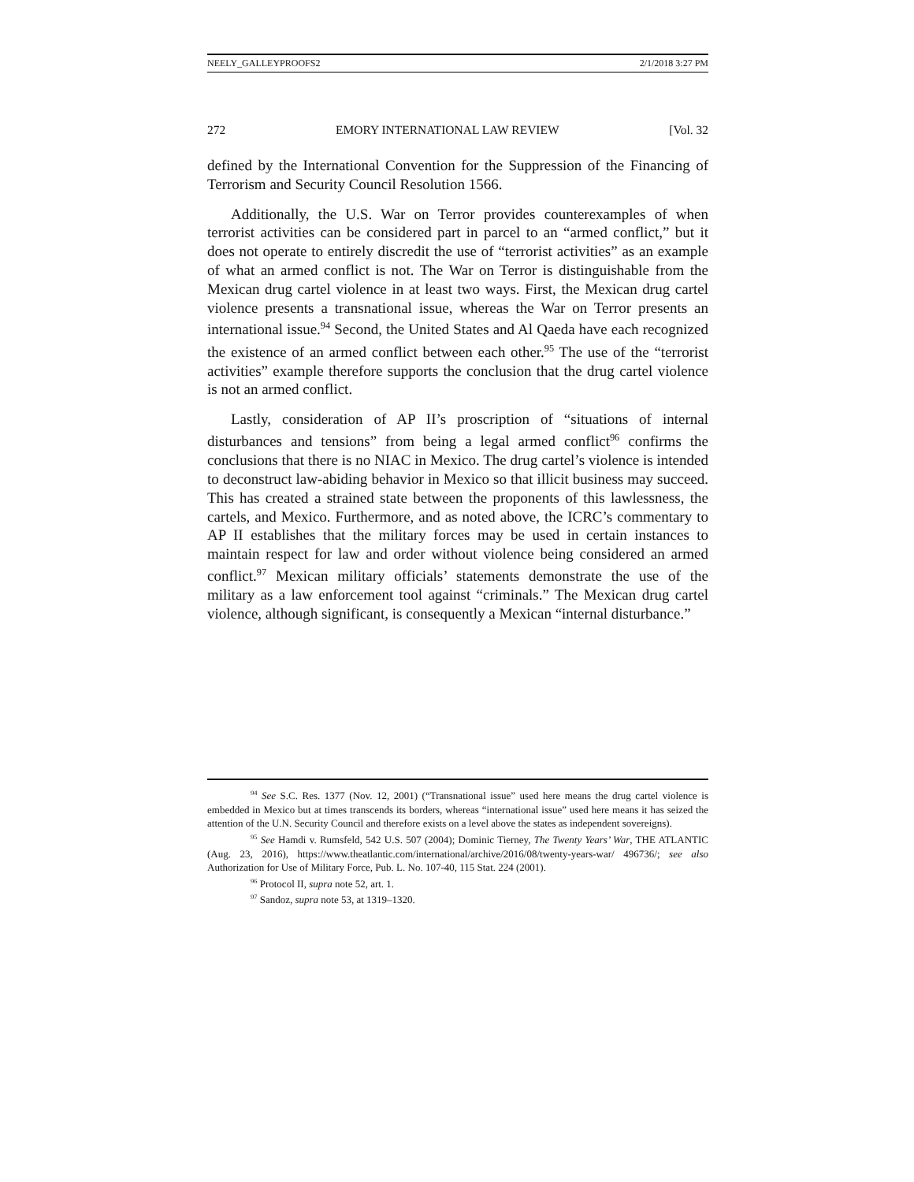NEELY_GALLEYPROOFS2 2/1/2018 3:27 PM
272 EMORY INTERNATIONAL LAW REVIEW [Vol. 32
defined by the International Convention for the Suppression of the Financing of Terrorism and Security Council Resolution 1566.
Additionally, the U.S. War on Terror provides counterexamples of when terrorist activities can be considered part in parcel to an “armed conflict,” but it does not operate to entirely discredit the use of “terrorist activities” as an example of what an armed conflict is not. The War on Terror is distinguishable from the Mexican drug cartel violence in at least two ways. First, the Mexican drug cartel violence presents a transnational issue, whereas the War on Terror presents an international issue.<sup>94</sup> Second, the United States and Al Qaeda have each recognized the existence of an armed conflict between each other.<sup>95</sup> The use of the “terrorist activities” example therefore supports the conclusion that the drug cartel violence is not an armed conflict.
Lastly, consideration of AP II’s proscription of “situations of internal disturbances and tensions” from being a legal armed conflict<sup>96</sup> confirms the conclusions that there is no NIAC in Mexico. The drug cartel’s violence is intended to deconstruct law-abiding behavior in Mexico so that illicit business may succeed. This has created a strained state between the proponents of this lawlessness, the cartels, and Mexico. Furthermore, and as noted above, the ICRC’s commentary to AP II establishes that the military forces may be used in certain instances to maintain respect for law and order without violence being considered an armed conflict.<sup>97</sup> Mexican military officials’ statements demonstrate the use of the military as a law enforcement tool against “criminals.” The Mexican drug cartel violence, although significant, is consequently a Mexican “internal disturbance.”
<sup>94</sup> See S.C. Res. 1377 (Nov. 12, 2001) (“Transnational issue” used here means the drug cartel violence is embedded in Mexico but at times transcends its borders, whereas “international issue” used here means it has seized the attention of the U.N. Security Council and therefore exists on a level above the states as independent sovereigns).
<sup>95</sup> See Hamdi v. Rumsfeld, 542 U.S. 507 (2004); Dominic Tierney, The Twenty Years’ War, THE ATLANTIC (Aug. 23, 2016), https://www.theatlantic.com/international/archive/2016/08/twenty-years-war/ 496736/; see also Authorization for Use of Military Force, Pub. L. No. 107-40, 115 Stat. 224 (2001).
<sup>96</sup> Protocol II, supra note 52, art. 1.
<sup>97</sup> Sandoz, supra note 53, at 1319–1320.